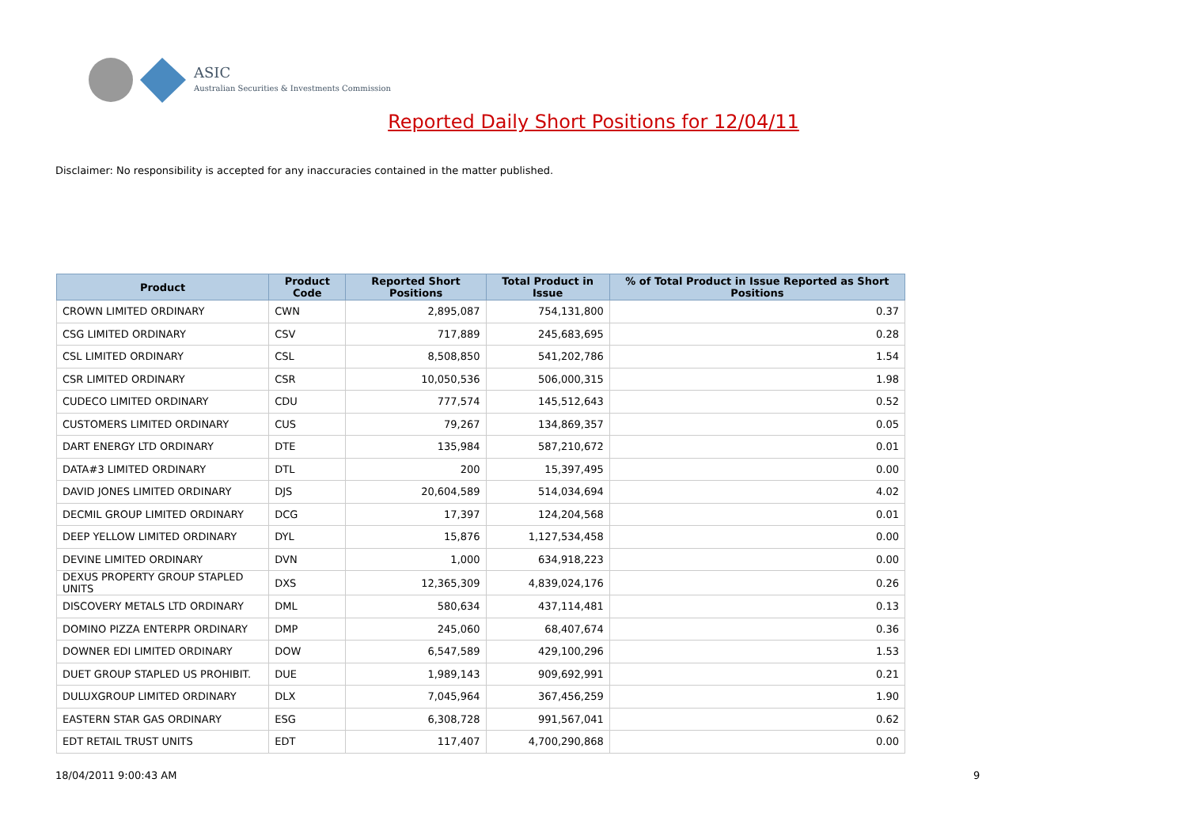ASIC
Australian Securities & Investments Commission
Reported Daily Short Positions for 12/04/11
Disclaimer: No responsibility is accepted for any inaccuracies contained in the matter published.
| Product | Product Code | Reported Short Positions | Total Product in Issue | % of Total Product in Issue Reported as Short Positions |
| --- | --- | --- | --- | --- |
| CROWN LIMITED ORDINARY | CWN | 2,895,087 | 754,131,800 | 0.37 |
| CSG LIMITED ORDINARY | CSV | 717,889 | 245,683,695 | 0.28 |
| CSL LIMITED ORDINARY | CSL | 8,508,850 | 541,202,786 | 1.54 |
| CSR LIMITED ORDINARY | CSR | 10,050,536 | 506,000,315 | 1.98 |
| CUDECO LIMITED ORDINARY | CDU | 777,574 | 145,512,643 | 0.52 |
| CUSTOMERS LIMITED ORDINARY | CUS | 79,267 | 134,869,357 | 0.05 |
| DART ENERGY LTD ORDINARY | DTE | 135,984 | 587,210,672 | 0.01 |
| DATA#3 LIMITED ORDINARY | DTL | 200 | 15,397,495 | 0.00 |
| DAVID JONES LIMITED ORDINARY | DJS | 20,604,589 | 514,034,694 | 4.02 |
| DECMIL GROUP LIMITED ORDINARY | DCG | 17,397 | 124,204,568 | 0.01 |
| DEEP YELLOW LIMITED ORDINARY | DYL | 15,876 | 1,127,534,458 | 0.00 |
| DEVINE LIMITED ORDINARY | DVN | 1,000 | 634,918,223 | 0.00 |
| DEXUS PROPERTY GROUP STAPLED UNITS | DXS | 12,365,309 | 4,839,024,176 | 0.26 |
| DISCOVERY METALS LTD ORDINARY | DML | 580,634 | 437,114,481 | 0.13 |
| DOMINO PIZZA ENTERPR ORDINARY | DMP | 245,060 | 68,407,674 | 0.36 |
| DOWNER EDI LIMITED ORDINARY | DOW | 6,547,589 | 429,100,296 | 1.53 |
| DUET GROUP STAPLED US PROHIBIT. | DUE | 1,989,143 | 909,692,991 | 0.21 |
| DULUXGROUP LIMITED ORDINARY | DLX | 7,045,964 | 367,456,259 | 1.90 |
| EASTERN STAR GAS ORDINARY | ESG | 6,308,728 | 991,567,041 | 0.62 |
| EDT RETAIL TRUST UNITS | EDT | 117,407 | 4,700,290,868 | 0.00 |
18/04/2011 9:00:43 AM 9